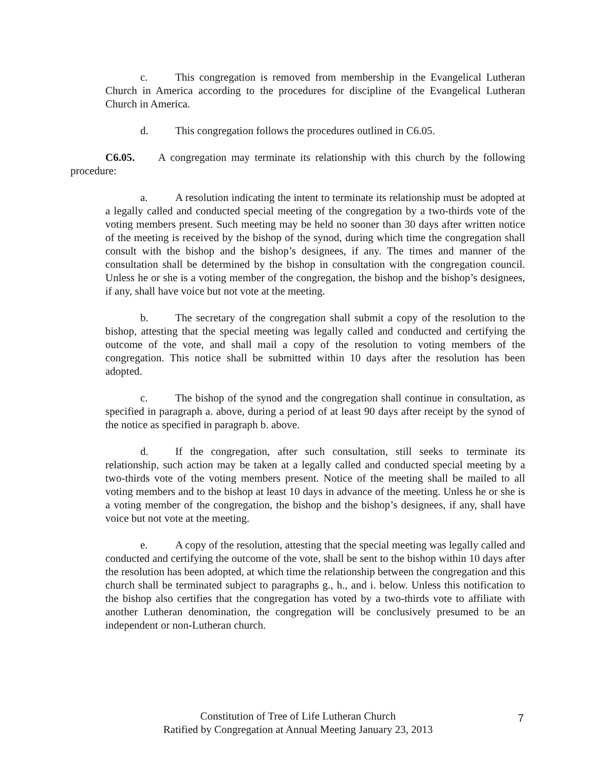c. This congregation is removed from membership in the Evangelical Lutheran Church in America according to the procedures for discipline of the Evangelical Lutheran Church in America.
d. This congregation follows the procedures outlined in C6.05.
C6.05. A congregation may terminate its relationship with this church by the following procedure:
a. A resolution indicating the intent to terminate its relationship must be adopted at a legally called and conducted special meeting of the congregation by a two-thirds vote of the voting members present. Such meeting may be held no sooner than 30 days after written notice of the meeting is received by the bishop of the synod, during which time the congregation shall consult with the bishop and the bishop’s designees, if any. The times and manner of the consultation shall be determined by the bishop in consultation with the congregation council. Unless he or she is a voting member of the congregation, the bishop and the bishop’s designees, if any, shall have voice but not vote at the meeting.
b. The secretary of the congregation shall submit a copy of the resolution to the bishop, attesting that the special meeting was legally called and conducted and certifying the outcome of the vote, and shall mail a copy of the resolution to voting members of the congregation. This notice shall be submitted within 10 days after the resolution has been adopted.
c. The bishop of the synod and the congregation shall continue in consultation, as specified in paragraph a. above, during a period of at least 90 days after receipt by the synod of the notice as specified in paragraph b. above.
d. If the congregation, after such consultation, still seeks to terminate its relationship, such action may be taken at a legally called and conducted special meeting by a two-thirds vote of the voting members present. Notice of the meeting shall be mailed to all voting members and to the bishop at least 10 days in advance of the meeting. Unless he or she is a voting member of the congregation, the bishop and the bishop’s designees, if any, shall have voice but not vote at the meeting.
e. A copy of the resolution, attesting that the special meeting was legally called and conducted and certifying the outcome of the vote, shall be sent to the bishop within 10 days after the resolution has been adopted, at which time the relationship between the congregation and this church shall be terminated subject to paragraphs g., h., and i. below. Unless this notification to the bishop also certifies that the congregation has voted by a two-thirds vote to affiliate with another Lutheran denomination, the congregation will be conclusively presumed to be an independent or non-Lutheran church.
Constitution of Tree of Life Lutheran Church
Ratified by Congregation at Annual Meeting January 23, 2013
7